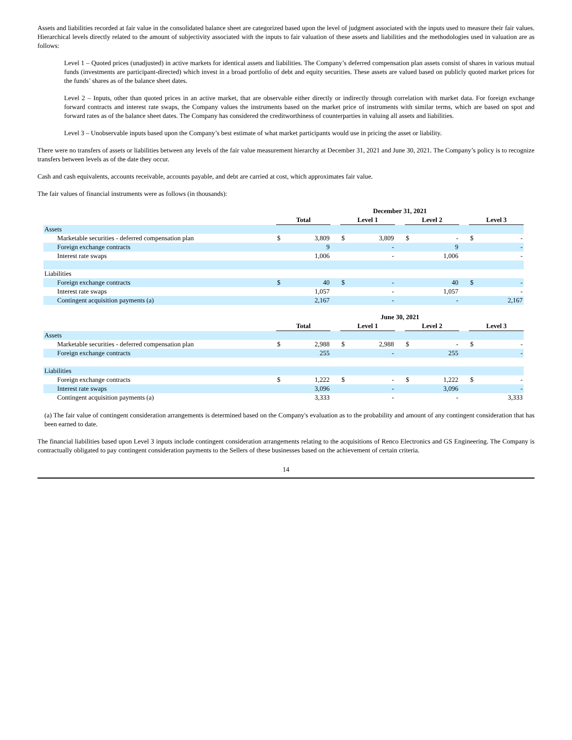Assets and liabilities recorded at fair value in the consolidated balance sheet are categorized based upon the level of judgment associated with the inputs used to measure their fair values. Hierarchical levels directly related to the amount of subjectivity associated with the inputs to fair valuation of these assets and liabilities and the methodologies used in valuation are as follows:
Level 1 – Quoted prices (unadjusted) in active markets for identical assets and liabilities. The Company’s deferred compensation plan assets consist of shares in various mutual funds (investments are participant-directed) which invest in a broad portfolio of debt and equity securities. These assets are valued based on publicly quoted market prices for the funds’ shares as of the balance sheet dates.
Level 2 – Inputs, other than quoted prices in an active market, that are observable either directly or indirectly through correlation with market data. For foreign exchange forward contracts and interest rate swaps, the Company values the instruments based on the market price of instruments with similar terms, which are based on spot and forward rates as of the balance sheet dates. The Company has considered the creditworthiness of counterparties in valuing all assets and liabilities.
Level 3 – Unobservable inputs based upon the Company’s best estimate of what market participants would use in pricing the asset or liability.
There were no transfers of assets or liabilities between any levels of the fair value measurement hierarchy at December 31, 2021 and June 30, 2021. The Company’s policy is to recognize transfers between levels as of the date they occur.
Cash and cash equivalents, accounts receivable, accounts payable, and debt are carried at cost, which approximates fair value.
The fair values of financial instruments were as follows (in thousands):
| | December 31, 2021 | | | | | | | | | | |
| | Total | | | Level 1 | | | Level 2 | | | Level 3 | |
| Assets | | | | | | | | | | | |
| Marketable securities - deferred compensation plan | $ | 3,809 | | $ | 3,809 | | $ | - | | $ | - |
| Foreign exchange contracts | | 9 | | | - | | | 9 | | | - |
| Interest rate swaps | | 1,006 | | | - | | | 1,006 | | | - |
| Liabilities | | | | | | | | | | | |
| Foreign exchange contracts | $ | 40 | | $ | - | | | 40 | | $ | - |
| Interest rate swaps | | 1,057 | | | - | | | 1,057 | | | - |
| Contingent acquisition payments (a) | | 2,167 | | | - | | | - | | | 2,167 |
| | June 30, 2021 | | | | | | | | | | |
| | Total | | | Level 1 | | | Level 2 | | | Level 3 | |
| Assets | | | | | | | | | | | |
| Marketable securities - deferred compensation plan | $ | 2,988 | | $ | 2,988 | | $ | - | | $ | - |
| Foreign exchange contracts | | 255 | | | - | | | 255 | | | - |
| Liabilities | | | | | | | | | | | |
| Foreign exchange contracts | $ | 1,222 | | $ | - | | $ | 1,222 | | $ | - |
| Interest rate swaps | | 3,096 | | | - | | | 3,096 | | | - |
| Contingent acquisition payments (a) | | 3,333 | | | - | | | - | | | 3,333 |
(a) The fair value of contingent consideration arrangements is determined based on the Company's evaluation as to the probability and amount of any contingent consideration that has been earned to date.
The financial liabilities based upon Level 3 inputs include contingent consideration arrangements relating to the acquisitions of Renco Electronics and GS Engineering. The Company is contractually obligated to pay contingent consideration payments to the Sellers of these businesses based on the achievement of certain criteria.
14